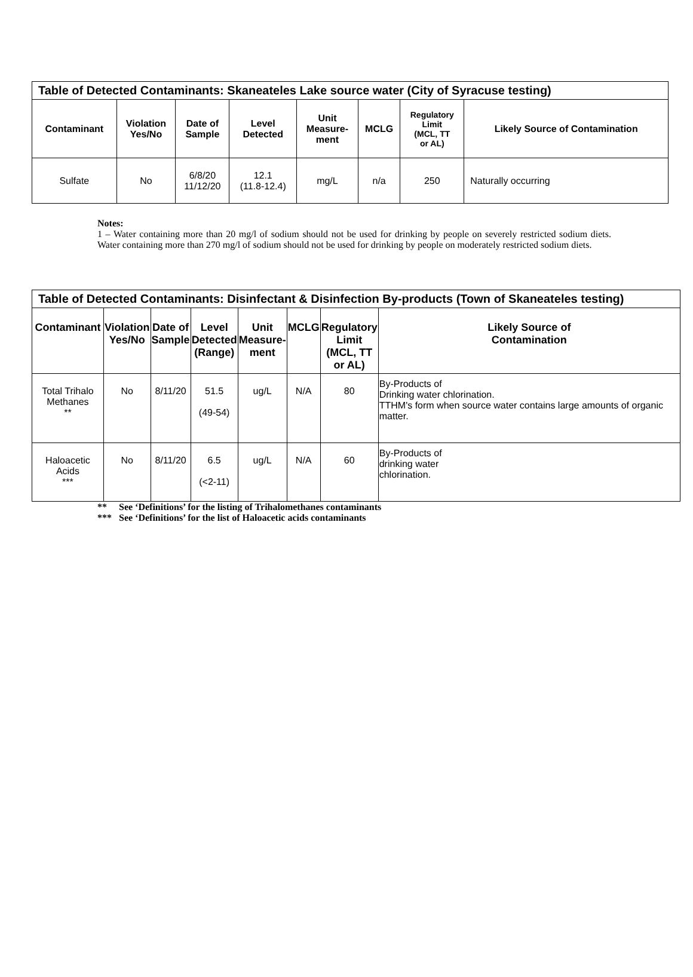| Table of Detected Contaminants: Skaneateles Lake source water (City of Syracuse testing) | | | | | | | |
| Contaminant | Violation Yes/No | Date of Sample | Level Detected | Unit Measure- ment | MCLG | Regulatory Limit (MCL, TT or AL) | Likely Source of Contamination |
| Sulfate | No | 6/8/20 11/12/20 | 12.1 (11.8-12.4) | mg/L | n/a | 250 | Naturally occurring |
Notes:
1 – Water containing more than 20 mg/l of sodium should not be used for drinking by people on severely restricted sodium diets. Water containing more than 270 mg/l of sodium should not be used for drinking by people on moderately restricted sodium diets.
| Table of Detected Contaminants: Disinfectant & Disinfection By-products (Town of Skaneateles testing) | | | | | | | |
| Contaminant | Violation Yes/No | Date of Sample | Level Detected (Range) | Unit Measure- ment | MCLG | Regulatory Limit (MCL, TT or AL) | Likely Source of Contamination |
| Total Trihalo Methanes ** | No | 8/11/20 | 51.5 (49-54) | ug/L | N/A | 80 | By-Products of Drinking water chlorination. TTHM's form when source water contains large amounts of organic matter. |
| Haloacetic Acids *** | No | 8/11/20 | 6.5 (<2-11) | ug/L | N/A | 60 | By-Products of drinking water chlorination. |
** See ‘Definitions’ for the listing of Trihalomethanes contaminants
*** See ‘Definitions’ for the list of Haloacetic acids contaminants